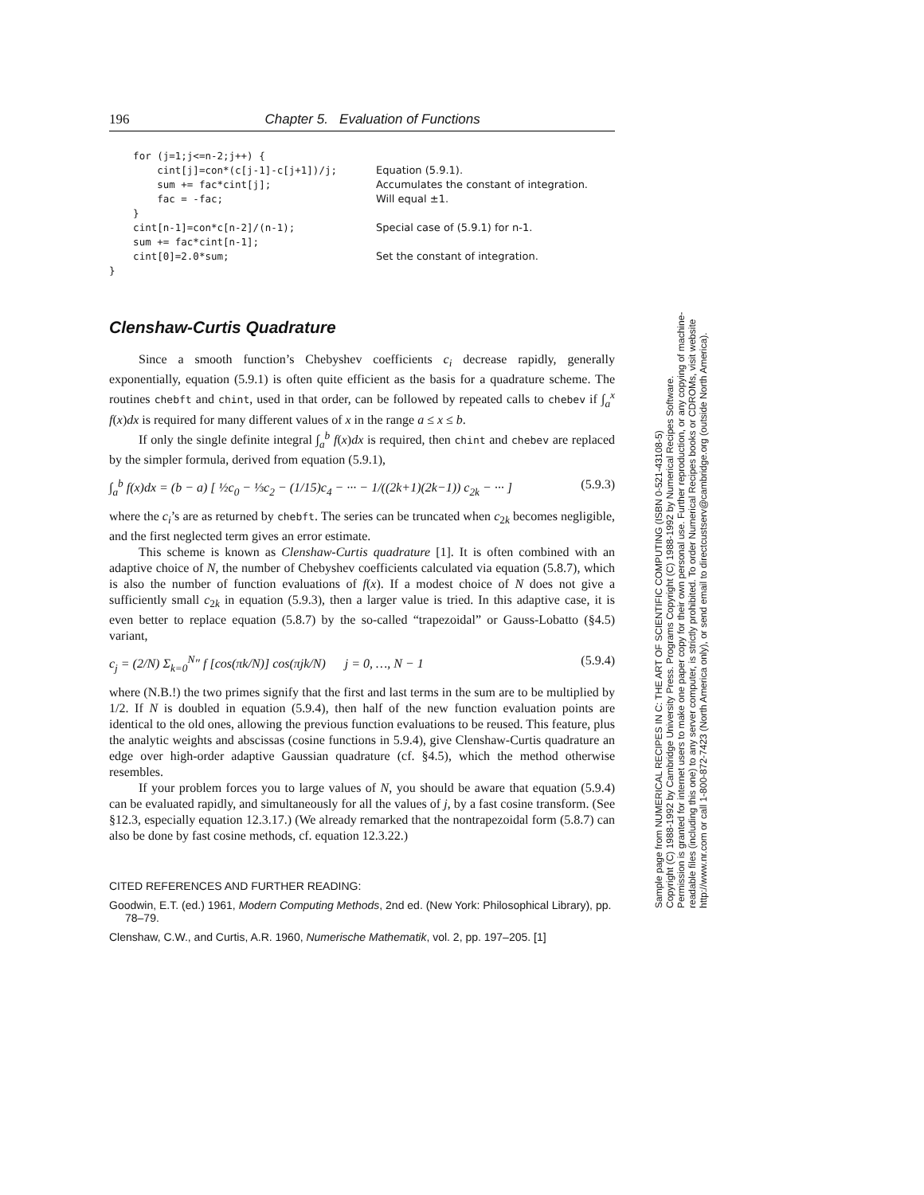196 Chapter 5. Evaluation of Functions
for (j=1;j<=n-2;j++) {
cint[j]=con*(c[j-1]-c[j+1])/j; Equation (5.9.1).
sum += fac*cint[j]; Accumulates the constant of integration.
fac = -fac; Will equal ±1.
}
cint[n-1]=con*c[n-2]/(n-1); Special case of (5.9.1) for n-1.
sum += fac*cint[n-1];
cint[0]=2.0*sum; Set the constant of integration.
}
Clenshaw-Curtis Quadrature
Since a smooth function’s Chebyshev coefficients c<sub>i</sub> decrease rapidly, generally exponentially, equation (5.9.1) is often quite efficient as the basis for a quadrature scheme. The routines chebft and chint, used in that order, can be followed by repeated calls to chebev if ∫<sub>a</sub><sup>x</sup> f(x)dx is required for many different values of x in the range a ≤ x ≤ b.
If only the single definite integral ∫<sub>a</sub><sup>b</sup> f(x)dx is required, then chint and chebev are replaced by the simpler formula, derived from equation (5.9.1),
∫<sub>a</sub><sup>b</sup> f(x)dx = (b − a) [ ½c<sub>0</sub> − ⅓c<sub>2</sub> − (1/15)c<sub>4</sub> − ··· − 1/((2k+1)(2k−1)) c<sub>2k</sub> − ··· ] (5.9.3)
where the c<sub>i</sub>’s are as returned by chebft. The series can be truncated when c<sub>2k</sub> becomes negligible, and the first neglected term gives an error estimate.
This scheme is known as Clenshaw-Curtis quadrature [1]. It is often combined with an adaptive choice of N, the number of Chebyshev coefficients calculated via equation (5.8.7), which is also the number of function evaluations of f(x). If a modest choice of N does not give a sufficiently small c<sub>2k</sub> in equation (5.9.3), then a larger value is tried. In this adaptive case, it is even better to replace equation (5.8.7) by the so-called “trapezoidal” or Gauss-Lobatto (§4.5) variant,
c<sub>j</sub> = (2/N) Σ<sub>k=0</sub><sup>N</sup>″ f [cos(πk/N)] cos(πjk/N) j = 0, …, N − 1 (5.9.4)
where (N.B.!) the two primes signify that the first and last terms in the sum are to be multiplied by 1/2. If N is doubled in equation (5.9.4), then half of the new function evaluation points are identical to the old ones, allowing the previous function evaluations to be reused. This feature, plus the analytic weights and abscissas (cosine functions in 5.9.4), give Clenshaw-Curtis quadrature an edge over high-order adaptive Gaussian quadrature (cf. §4.5), which the method otherwise resembles.
If your problem forces you to large values of N, you should be aware that equation (5.9.4) can be evaluated rapidly, and simultaneously for all the values of j, by a fast cosine transform. (See §12.3, especially equation 12.3.17.) (We already remarked that the nontrapezoidal form (5.8.7) can also be done by fast cosine methods, cf. equation 12.3.22.)
CITED REFERENCES AND FURTHER READING:
Goodwin, E.T. (ed.) 1961, Modern Computing Methods, 2nd ed. (New York: Philosophical Library), pp. 78–79.
Clenshaw, C.W., and Curtis, A.R. 1960, Numerische Mathematik, vol. 2, pp. 197–205. [1]
Sample page from NUMERICAL RECIPES IN C: THE ART OF SCIENTIFIC COMPUTING (ISBN 0-521-43108-5)
Copyright (C) 1988-1992 by Cambridge University Press. Programs Copyright (C) 1988-1992 by Numerical Recipes Software.
Permission is granted for internet users to make one paper copy for their own personal use. Further reproduction, or any copying of machine-
readable files (including this one) to any server computer, is strictly prohibited. To order Numerical Recipes books or CDROMs, visit website
http://www.nr.com or call 1-800-872-7423 (North America only), or send email to directcustserv@cambridge.org (outside North America).